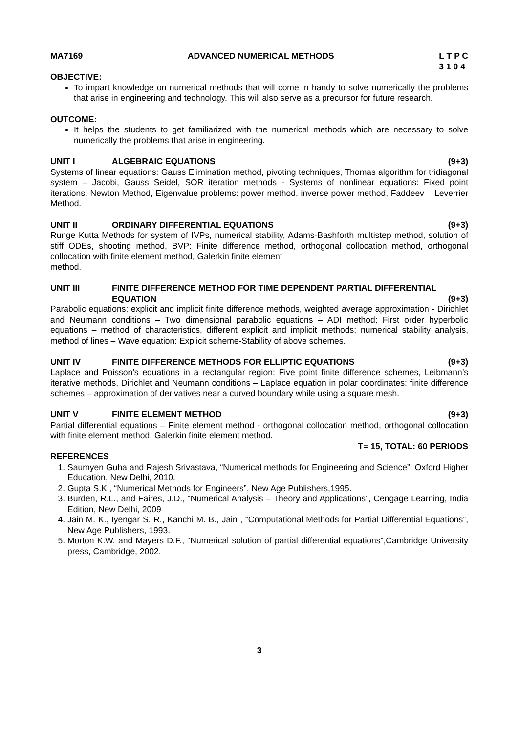MA7169 ADVANCED NUMERICAL METHODS L T P C
3 1 0 4
OBJECTIVE:
To impart knowledge on numerical methods that will come in handy to solve numerically the problems that arise in engineering and technology. This will also serve as a precursor for future research.
OUTCOME:
It helps the students to get familiarized with the numerical methods which are necessary to solve numerically the problems that arise in engineering.
UNIT I ALGEBRAIC EQUATIONS (9+3)
Systems of linear equations: Gauss Elimination method, pivoting techniques, Thomas algorithm for tridiagonal system – Jacobi, Gauss Seidel, SOR iteration methods - Systems of nonlinear equations: Fixed point iterations, Newton Method, Eigenvalue problems: power method, inverse power method, Faddeev – Leverrier Method.
UNIT II ORDINARY DIFFERENTIAL EQUATIONS (9+3)
Runge Kutta Methods for system of IVPs, numerical stability, Adams-Bashforth multistep method, solution of stiff ODEs, shooting method, BVP: Finite difference method, orthogonal collocation method, orthogonal collocation with finite element method, Galerkin finite element
method.
UNIT III FINITE DIFFERENCE METHOD FOR TIME DEPENDENT PARTIAL DIFFERENTIAL EQUATION (9+3)
Parabolic equations: explicit and implicit finite difference methods, weighted average approximation - Dirichlet and Neumann conditions – Two dimensional parabolic equations – ADI method; First order hyperbolic equations – method of characteristics, different explicit and implicit methods; numerical stability analysis, method of lines – Wave equation: Explicit scheme-Stability of above schemes.
UNIT IV FINITE DIFFERENCE METHODS FOR ELLIPTIC EQUATIONS (9+3)
Laplace and Poisson’s equations in a rectangular region: Five point finite difference schemes, Leibmann’s iterative methods, Dirichlet and Neumann conditions – Laplace equation in polar coordinates: finite difference schemes – approximation of derivatives near a curved boundary while using a square mesh.
UNIT V FINITE ELEMENT METHOD (9+3)
Partial differential equations – Finite element method - orthogonal collocation method, orthogonal collocation with finite element method, Galerkin finite element method.
T= 15, TOTAL: 60 PERIODS
REFERENCES
1. Saumyen Guha and Rajesh Srivastava, “Numerical methods for Engineering and Science”, Oxford Higher Education, New Delhi, 2010.
2. Gupta S.K., “Numerical Methods for Engineers”, New Age Publishers,1995.
3. Burden, R.L., and Faires, J.D., “Numerical Analysis – Theory and Applications”, Cengage Learning, India Edition, New Delhi, 2009
4. Jain M. K., Iyengar S. R., Kanchi M. B., Jain , “Computational Methods for Partial Differential Equations”, New Age Publishers, 1993.
5. Morton K.W. and Mayers D.F., “Numerical solution of partial differential equations”,Cambridge University press, Cambridge, 2002.
3